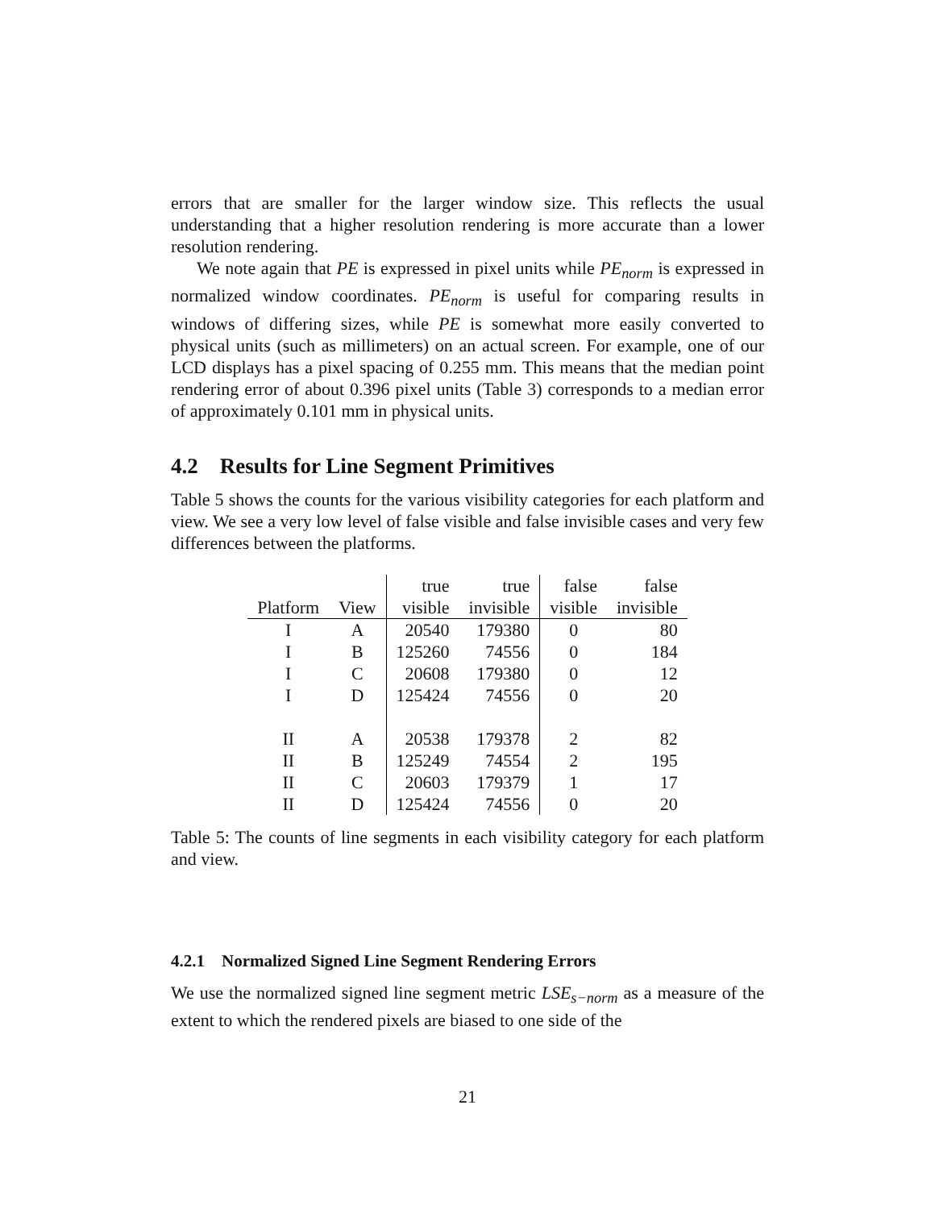errors that are smaller for the larger window size. This reflects the usual understanding that a higher resolution rendering is more accurate than a lower resolution rendering.
We note again that PE is expressed in pixel units while PE<sub>norm</sub> is expressed in normalized window coordinates. PE<sub>norm</sub> is useful for comparing results in windows of differing sizes, while PE is somewhat more easily converted to physical units (such as millimeters) on an actual screen. For example, one of our LCD displays has a pixel spacing of 0.255 mm. This means that the median point rendering error of about 0.396 pixel units (Table 3) corresponds to a median error of approximately 0.101 mm in physical units.
4.2 Results for Line Segment Primitives
Table 5 shows the counts for the various visibility categories for each platform and view. We see a very low level of false visible and false invisible cases and very few differences between the platforms.
| | | true | true | false | false |
| Platform | View | visible | invisible | visible | invisible |
| I | A | 20540 | 179380 | 0 | 80 |
| I | B | 125260 | 74556 | 0 | 184 |
| I | C | 20608 | 179380 | 0 | 12 |
| I | D | 125424 | 74556 | 0 | 20 |
| II | A | 20538 | 179378 | 2 | 82 |
| II | B | 125249 | 74554 | 2 | 195 |
| II | C | 20603 | 179379 | 1 | 17 |
| II | D | 125424 | 74556 | 0 | 20 |
Table 5: The counts of line segments in each visibility category for each platform and view.
4.2.1 Normalized Signed Line Segment Rendering Errors
We use the normalized signed line segment metric LSE<sub>s−norm</sub> as a measure of the extent to which the rendered pixels are biased to one side of the
21